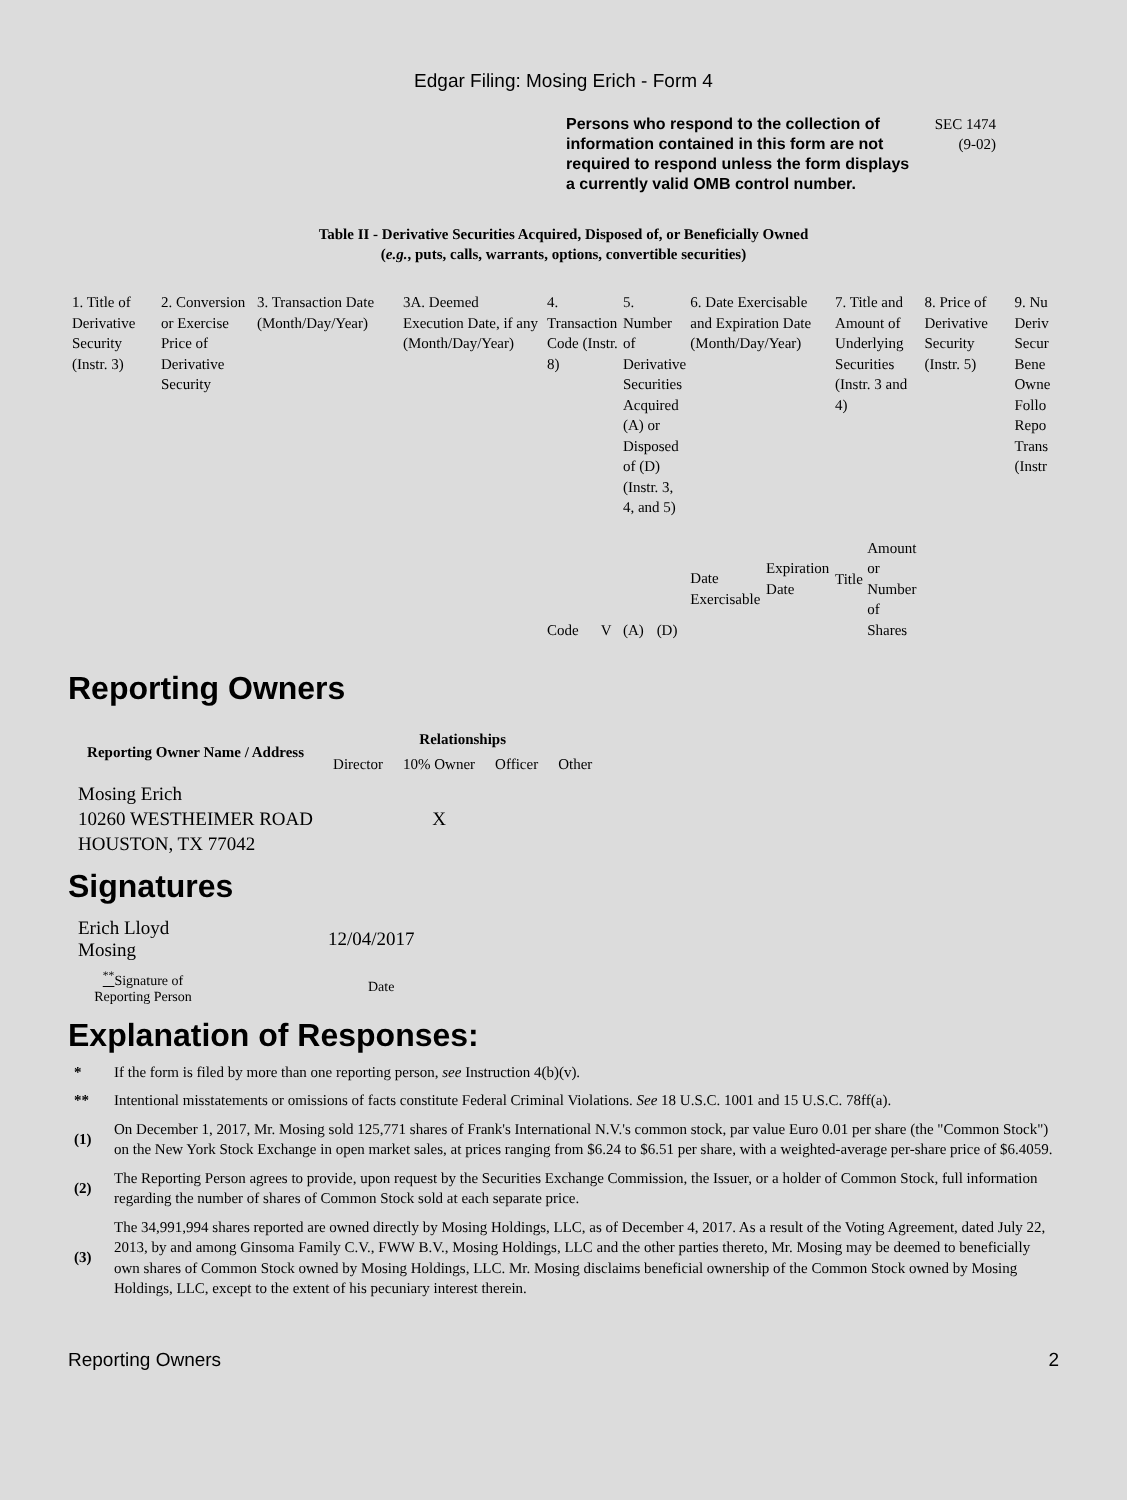Edgar Filing: Mosing Erich - Form 4
Persons who respond to the collection of information contained in this form are not required to respond unless the form displays a currently valid OMB control number.
SEC 1474
(9-02)
Table II - Derivative Securities Acquired, Disposed of, or Beneficially Owned
(e.g., puts, calls, warrants, options, convertible securities)
| 1. Title of Derivative Security (Instr. 3) | 2. Conversion or Exercise Price of Derivative Security | 3. Transaction Date (Month/Day/Year) | 3A. Deemed Execution Date, if any (Month/Day/Year) | 4. Transaction Code (Instr. 8) | | 5. Number of Derivative Securities Acquired (A) or Disposed of (D) (Instr. 3, 4, and 5) | | 6. Date Exercisable and Expiration Date (Month/Day/Year) | | 7. Title and Amount of Underlying Securities (Instr. 3 and 4) | | 8. Price of Derivative Security (Instr. 5) | 9. Nu Deriv Secur Bene Owne Follo Repo Trans (Instr |
| | | | | Code | V | (A) | (D) | Date Exercisable | Expiration Date | Title | Amount or Number of Shares | | |
Reporting Owners
| Reporting Owner Name / Address | Relationships | | | |
| --- | --- | --- | --- | --- |
| | Director | 10% Owner | Officer | Other |
| Mosing Erich 10260 WESTHEIMER ROAD HOUSTON, TX 77042 | | X | | |
Signatures
| Erich Lloyd Mosing | 12/04/2017 |
| <sup>**</sup> Signature of Reporting Person | Date |
Explanation of Responses:
* If the form is filed by more than one reporting person, see Instruction 4(b)(v).
** Intentional misstatements or omissions of facts constitute Federal Criminal Violations. See 18 U.S.C. 1001 and 15 U.S.C. 78ff(a).
(1) On December 1, 2017, Mr. Mosing sold 125,771 shares of Frank's International N.V.'s common stock, par value Euro 0.01 per share (the "Common Stock") on the New York Stock Exchange in open market sales, at prices ranging from $6.24 to $6.51 per share, with a weighted-average per-share price of $6.4059.
(2) The Reporting Person agrees to provide, upon request by the Securities Exchange Commission, the Issuer, or a holder of Common Stock, full information regarding the number of shares of Common Stock sold at each separate price.
(3) The 34,991,994 shares reported are owned directly by Mosing Holdings, LLC, as of December 4, 2017. As a result of the Voting Agreement, dated July 22, 2013, by and among Ginsoma Family C.V., FWW B.V., Mosing Holdings, LLC and the other parties thereto, Mr. Mosing may be deemed to beneficially own shares of Common Stock owned by Mosing Holdings, LLC. Mr. Mosing disclaims beneficial ownership of the Common Stock owned by Mosing Holdings, LLC, except to the extent of his pecuniary interest therein.
Reporting Owners 2